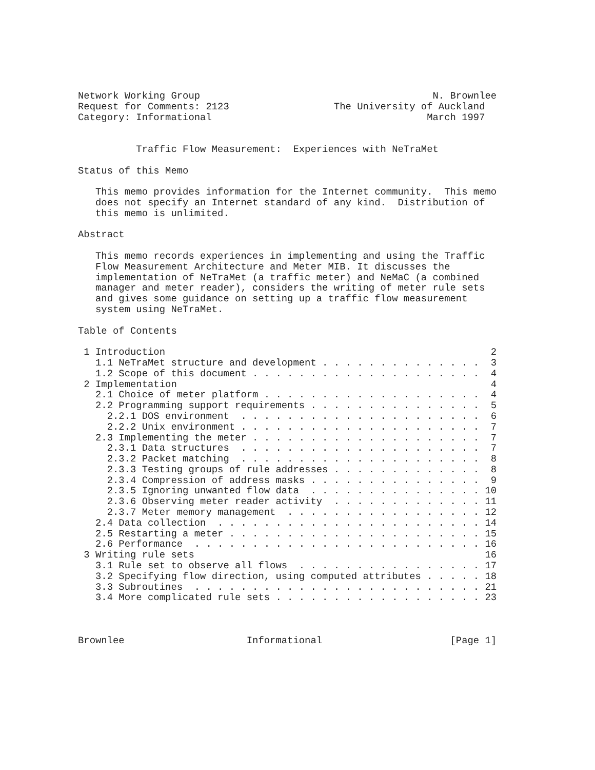Network Working Group                                        N. Brownlee
Request for Comments: 2123                  The University of Auckland
Category: Informational                                     March 1997


          Traffic Flow Measurement:  Experiences with NeTraMet

Status of this Memo

   This memo provides information for the Internet community.  This memo
   does not specify an Internet standard of any kind.  Distribution of
   this memo is unlimited.

Abstract

   This memo records experiences in implementing and using the Traffic
   Flow Measurement Architecture and Meter MIB. It discusses the
   implementation of NeTraMet (a traffic meter) and NeMaC (a combined
   manager and meter reader), considers the writing of meter rule sets
   and gives some guidance on setting up a traffic flow measurement
   system using NeTraMet.

Table of Contents

 1 Introduction                                                        2
   1.1 NeTraMet structure and development . . . . . . . . . . . . . .  3
   1.2 Scope of this document . . . . . . . . . . . . . . . . . . . .  4
 2 Implementation                                                      4
   2.1 Choice of meter platform . . . . . . . . . . . . . . . . . . .  4
   2.2 Programming support requirements . . . . . . . . . . . . . . .  5
     2.2.1 DOS environment  . . . . . . . . . . . . . . . . . . . . .  6
     2.2.2 Unix environment . . . . . . . . . . . . . . . . . . . . .  7
   2.3 Implementing the meter . . . . . . . . . . . . . . . . . . . .  7
     2.3.1 Data structures  . . . . . . . . . . . . . . . . . . . . .  7
     2.3.2 Packet matching  . . . . . . . . . . . . . . . . . . . . .  8
     2.3.3 Testing groups of rule addresses . . . . . . . . . . . . .  8
     2.3.4 Compression of address masks . . . . . . . . . . . . . . .  9
     2.3.5 Ignoring unwanted flow data  . . . . . . . . . . . . . . . 10
     2.3.6 Observing meter reader activity  . . . . . . . . . . . . . 11
     2.3.7 Meter memory management  . . . . . . . . . . . . . . . . . 12
   2.4 Data collection  . . . . . . . . . . . . . . . . . . . . . . . 14
   2.5 Restarting a meter . . . . . . . . . . . . . . . . . . . . . . 15
   2.6 Performance  . . . . . . . . . . . . . . . . . . . . . . . . . 16
 3 Writing rule sets                                                  16
   3.1 Rule set to observe all flows  . . . . . . . . . . . . . . . . 17
   3.2 Specifying flow direction, using computed attributes . . . . . 18
   3.3 Subroutines  . . . . . . . . . . . . . . . . . . . . . . . . . 21
   3.4 More complicated rule sets . . . . . . . . . . . . . . . . . . 23



Brownlee                     Informational                      [Page 1]